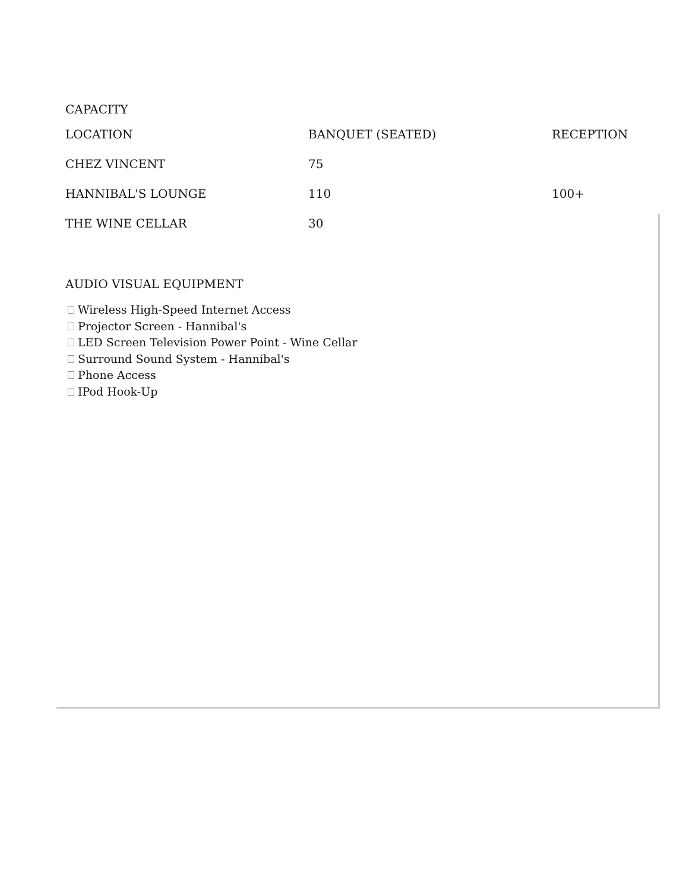CAPACITY
| LOCATION | BANQUET (SEATED) | RECEPTION |
| --- | --- | --- |
| CHEZ VINCENT | 75 | |
| HANNIBAL'S LOUNGE | 110 | 100+ |
| THE WINE CELLAR | 30 | |
AUDIO VISUAL EQUIPMENT
Wireless High-Speed Internet Access
Projector Screen - Hannibal's
LED Screen Television Power Point - Wine Cellar
Surround Sound System - Hannibal's
Phone Access
IPod Hook-Up